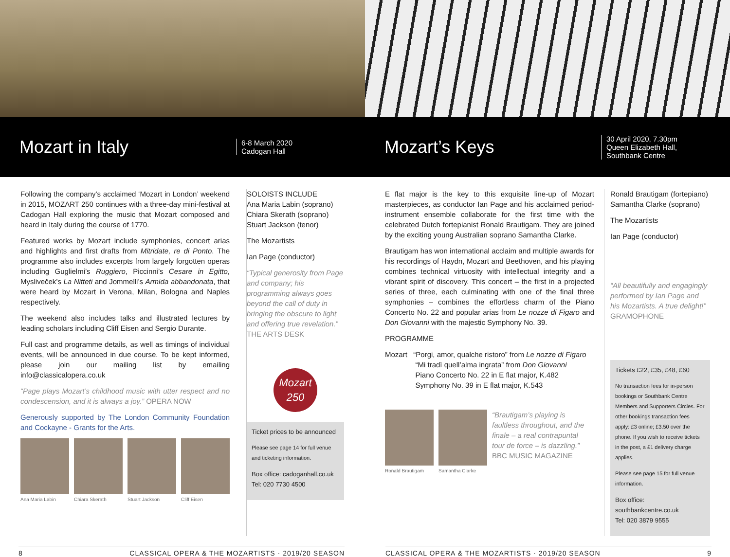Mozart in Italy
6-8 March 2020
Cadogan Hall
Mozart’s Keys
30 April 2020, 7.30pm
Queen Elizabeth Hall,
Southbank Centre
Following the company’s acclaimed ‘Mozart in London’ weekend in 2015, MOZART 250 continues with a three-day mini-festival at Cadogan Hall exploring the music that Mozart composed and heard in Italy during the course of 1770.
Featured works by Mozart include symphonies, concert arias and highlights and first drafts from Mitridate, re di Ponto. The programme also includes excerpts from largely forgotten operas including Guglielmi’s Ruggiero, Piccinni’s Cesare in Egitto, Mysliveček’s La Nitteti and Jommelli’s Armida abbandonata, that were heard by Mozart in Verona, Milan, Bologna and Naples respectively.
The weekend also includes talks and illustrated lectures by leading scholars including Cliff Eisen and Sergio Durante.
Full cast and programme details, as well as timings of individual events, will be announced in due course. To be kept informed, please join our mailing list by emailing info@classicalopera.co.uk
“Page plays Mozart’s childhood music with utter respect and no condescension, and it is always a joy.” OPERA NOW
Generously supported by The London Community Foundation and Cockayne - Grants for the Arts.
Ana Maria Labin Chiara Skerath Stuart Jackson Cliff Eisen
SOLOISTS INCLUDE
Ana Maria Labin (soprano)
Chiara Skerath (soprano)
Stuart Jackson (tenor)
The Mozartists
Ian Page (conductor)
“Typical generosity from Page and company; his programming always goes beyond the call of duty in bringing the obscure to light and offering true revelation.”
THE ARTS DESK
Mozart
250
Ticket prices to be announced
Please see page 14 for full venue and ticketing information.
Box office: cadoganhall.co.uk
Tel: 020 7730 4500
E flat major is the key to this exquisite line-up of Mozart masterpieces, as conductor Ian Page and his acclaimed period-instrument ensemble collaborate for the first time with the celebrated Dutch fortepianist Ronald Brautigam. They are joined by the exciting young Australian soprano Samantha Clarke.
Brautigam has won international acclaim and multiple awards for his recordings of Haydn, Mozart and Beethoven, and his playing combines technical virtuosity with intellectual integrity and a vibrant spirit of discovery. This concert – the first in a projected series of three, each culminating with one of the final three symphonies – combines the effortless charm of the Piano Concerto No. 22 and popular arias from Le nozze di Figaro and Don Giovanni with the majestic Symphony No. 39.
PROGRAMME
Mozart “Porgi, amor, qualche ristoro” from Le nozze di Figaro
“Mi tradì quell’alma ingrata” from Don Giovanni
Piano Concerto No. 22 in E flat major, K.482
Symphony No. 39 in E flat major, K.543
Ronald Brautigam Samantha Clarke
“Brautigam’s playing is faultless throughout, and the finale – a real contrapuntal tour de force – is dazzling.”
BBC MUSIC MAGAZINE
Ronald Brautigam (fortepiano)
Samantha Clarke (soprano)
The Mozartists
Ian Page (conductor)
“All beautifully and engagingly performed by Ian Page and his Mozartists. A true delight!”
GRAMOPHONE
Tickets £22, £35, £48, £60
No transaction fees for in-person bookings or Southbank Centre Members and Supporters Circles. For other bookings transaction fees apply: £3 online; £3.50 over the phone. If you wish to receive tickets in the post, a £1 delivery charge applies.
Please see page 15 for full venue information.
Box office: southbankcentre.co.uk
Tel: 020 3879 9555
8 CLASSICAL OPERA & THE MOZARTISTS · 2019/20 SEASON CLASSICAL OPERA & THE MOZARTISTS · 2019/20 SEASON 9